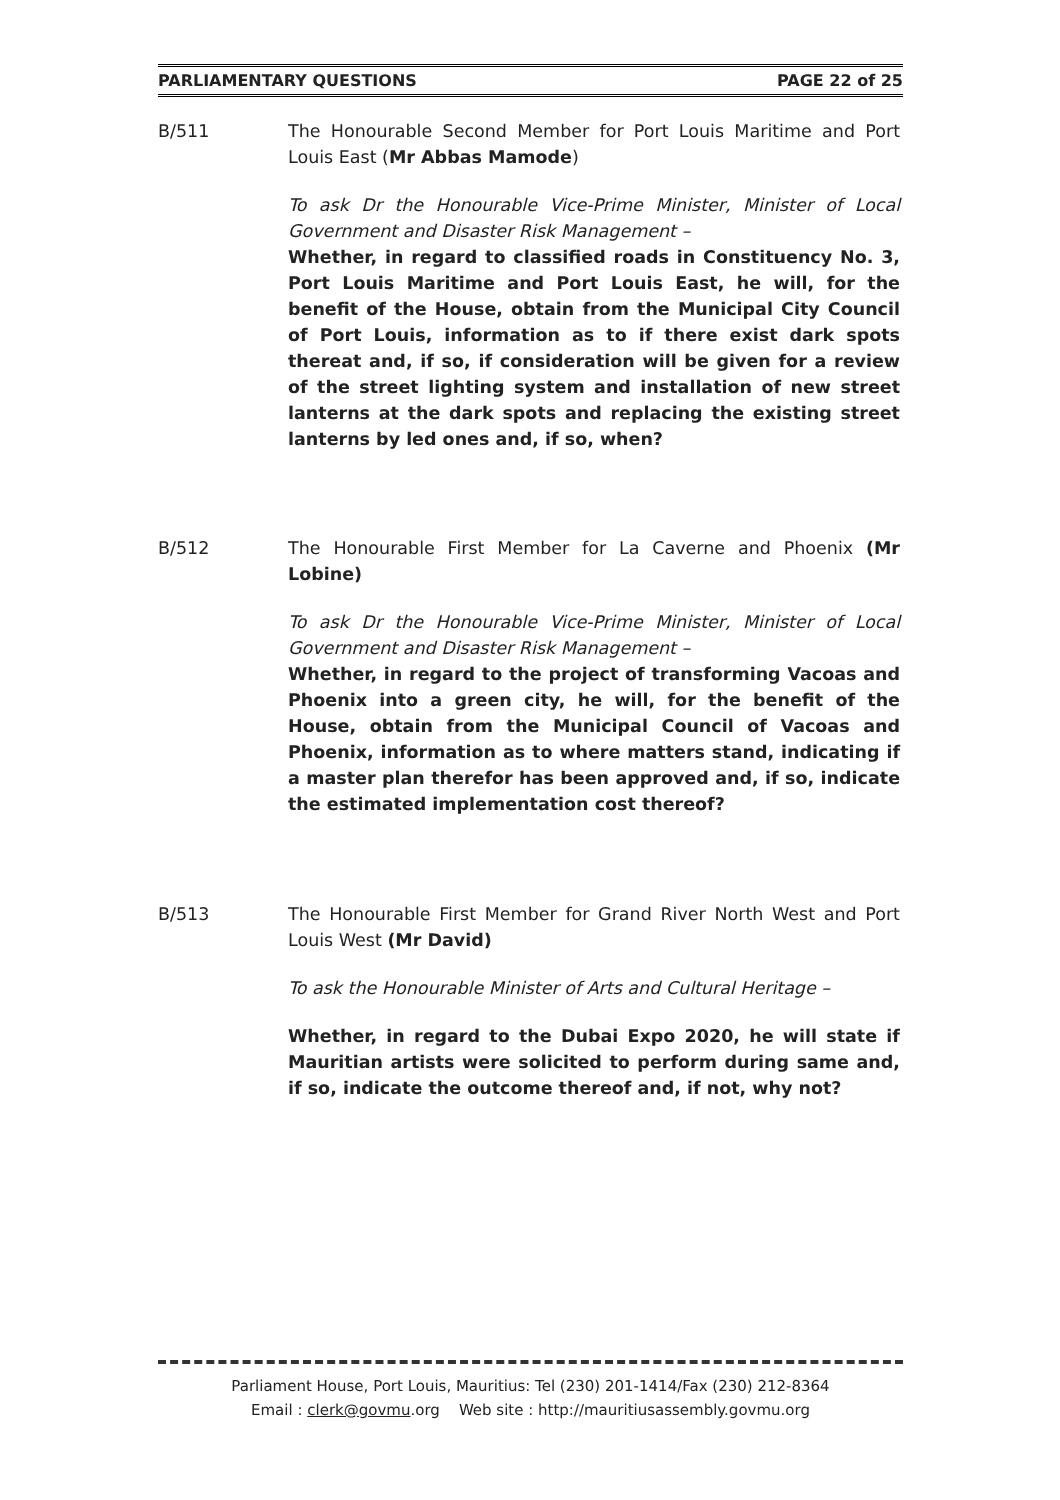PARLIAMENTARY QUESTIONS PAGE 22 of 25
B/511
The Honourable Second Member for Port Louis Maritime and Port Louis East (Mr Abbas Mamode)
To ask Dr the Honourable Vice-Prime Minister, Minister of Local Government and Disaster Risk Management –
Whether, in regard to classified roads in Constituency No. 3, Port Louis Maritime and Port Louis East, he will, for the benefit of the House, obtain from the Municipal City Council of Port Louis, information as to if there exist dark spots thereat and, if so, if consideration will be given for a review of the street lighting system and installation of new street lanterns at the dark spots and replacing the existing street lanterns by led ones and, if so, when?
B/512
The Honourable First Member for La Caverne and Phoenix (Mr Lobine)
To ask Dr the Honourable Vice-Prime Minister, Minister of Local Government and Disaster Risk Management –
Whether, in regard to the project of transforming Vacoas and Phoenix into a green city, he will, for the benefit of the House, obtain from the Municipal Council of Vacoas and Phoenix, information as to where matters stand, indicating if a master plan therefor has been approved and, if so, indicate the estimated implementation cost thereof?
B/513
The Honourable First Member for Grand River North West and Port Louis West (Mr David)
To ask the Honourable Minister of Arts and Cultural Heritage –
Whether, in regard to the Dubai Expo 2020, he will state if Mauritian artists were solicited to perform during same and, if so, indicate the outcome thereof and, if not, why not?
Parliament House, Port Louis, Mauritius: Tel (230) 201-1414/Fax (230) 212-8364
Email : clerk@govmu.org Web site : http://mauritiusassembly.govmu.org